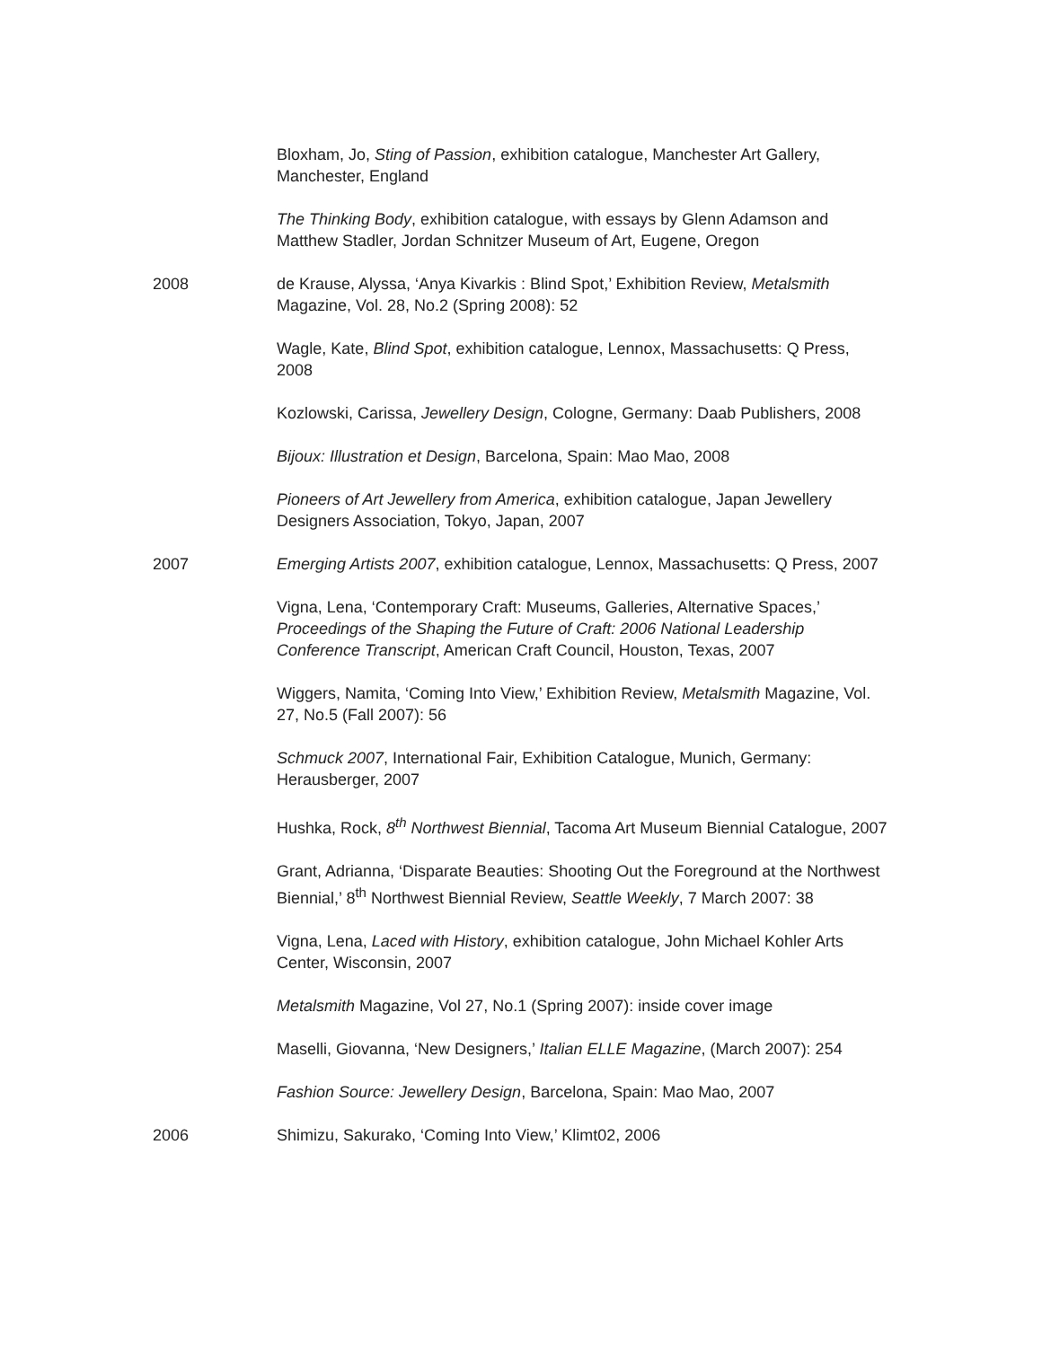Bloxham, Jo, Sting of Passion, exhibition catalogue, Manchester Art Gallery, Manchester, England
The Thinking Body, exhibition catalogue, with essays by Glenn Adamson and Matthew Stadler, Jordan Schnitzer Museum of Art, Eugene, Oregon
2008 de Krause, Alyssa, ‘Anya Kivarkis : Blind Spot,’ Exhibition Review, Metalsmith Magazine, Vol. 28, No.2 (Spring 2008): 52
Wagle, Kate, Blind Spot, exhibition catalogue, Lennox, Massachusetts: Q Press, 2008
Kozlowski, Carissa, Jewellery Design, Cologne, Germany: Daab Publishers, 2008
Bijoux: Illustration et Design, Barcelona, Spain: Mao Mao, 2008
Pioneers of Art Jewellery from America, exhibition catalogue, Japan Jewellery Designers Association, Tokyo, Japan, 2007
2007 Emerging Artists 2007, exhibition catalogue, Lennox, Massachusetts: Q Press, 2007
Vigna, Lena, ‘Contemporary Craft: Museums, Galleries, Alternative Spaces,’ Proceedings of the Shaping the Future of Craft: 2006 National Leadership Conference Transcript, American Craft Council, Houston, Texas, 2007
Wiggers, Namita, ‘Coming Into View,’ Exhibition Review, Metalsmith Magazine, Vol. 27, No.5 (Fall 2007): 56
Schmuck 2007, International Fair, Exhibition Catalogue, Munich, Germany: Herausberger, 2007
Hushka, Rock, 8<sup>th</sup> Northwest Biennial, Tacoma Art Museum Biennial Catalogue, 2007
Grant, Adrianna, ‘Disparate Beauties: Shooting Out the Foreground at the Northwest Biennial,’ 8<sup>th</sup> Northwest Biennial Review, Seattle Weekly, 7 March 2007: 38
Vigna, Lena, Laced with History, exhibition catalogue, John Michael Kohler Arts Center, Wisconsin, 2007
Metalsmith Magazine, Vol 27, No.1 (Spring 2007): inside cover image
Maselli, Giovanna, ‘New Designers,’ Italian ELLE Magazine, (March 2007): 254
Fashion Source: Jewellery Design, Barcelona, Spain: Mao Mao, 2007
2006 Shimizu, Sakurako, ‘Coming Into View,’ Klimt02, 2006